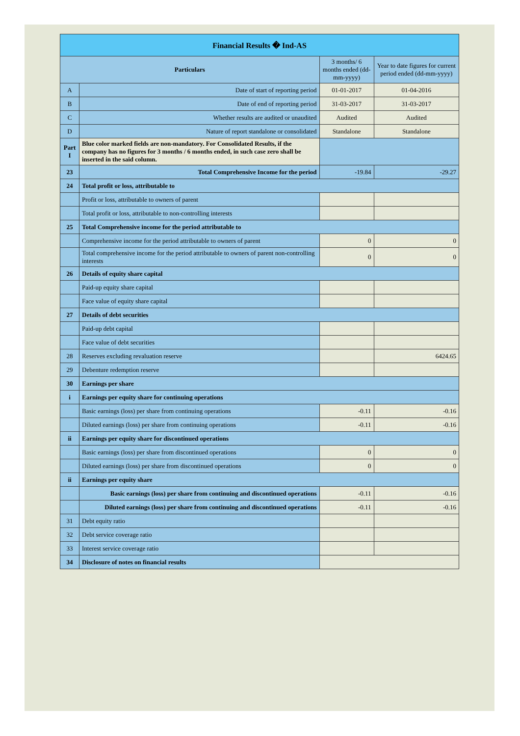| Financial Results � Ind-AS | | | |
| Particulars | | 3 months/ 6 months ended (dd-mm-yyyy) | Year to date figures for current period ended (dd-mm-yyyy) |
| A | Date of start of reporting period | 01-01-2017 | 01-04-2016 |
| B | Date of end of reporting period | 31-03-2017 | 31-03-2017 |
| C | Whether results are audited or unaudited | Audited | Audited |
| D | Nature of report standalone or consolidated | Standalone | Standalone |
| Part I | Blue color marked fields are non-mandatory. For Consolidated Results, if the company has no figures for 3 months / 6 months ended, in such case zero shall be inserted in the said column. | | |
| 23 | Total Comprehensive Income for the period | -19.84 | -29.27 |
| 24 | Total profit or loss, attributable to | | |
| | Profit or loss, attributable to owners of parent | | |
| | Total profit or loss, attributable to non-controlling interests | | |
| 25 | Total Comprehensive income for the period attributable to | | |
| | Comprehensive income for the period attributable to owners of parent | 0 | 0 |
| | Total comprehensive income for the period attributable to owners of parent non-controlling interests | 0 | 0 |
| 26 | Details of equity share capital | | |
| | Paid-up equity share capital | | |
| | Face value of equity share capital | | |
| 27 | Details of debt securities | | |
| | Paid-up debt capital | | |
| | Face value of debt securities | | |
| 28 | Reserves excluding revaluation reserve | | 6424.65 |
| 29 | Debenture redemption reserve | | |
| 30 | Earnings per share | | |
| i | Earnings per equity share for continuing operations | | |
| | Basic earnings (loss) per share from continuing operations | -0.11 | -0.16 |
| | Diluted earnings (loss) per share from continuing operations | -0.11 | -0.16 |
| ii | Earnings per equity share for discontinued operations | | |
| | Basic earnings (loss) per share from discontinued operations | 0 | 0 |
| | Diluted earnings (loss) per share from discontinued operations | 0 | 0 |
| ii | Earnings per equity share | | |
| | Basic earnings (loss) per share from continuing and discontinued operations | -0.11 | -0.16 |
| | Diluted earnings (loss) per share from continuing and discontinued operations | -0.11 | -0.16 |
| 31 | Debt equity ratio | | |
| 32 | Debt service coverage ratio | | |
| 33 | Interest service coverage ratio | | |
| 34 | Disclosure of notes on financial results | | |